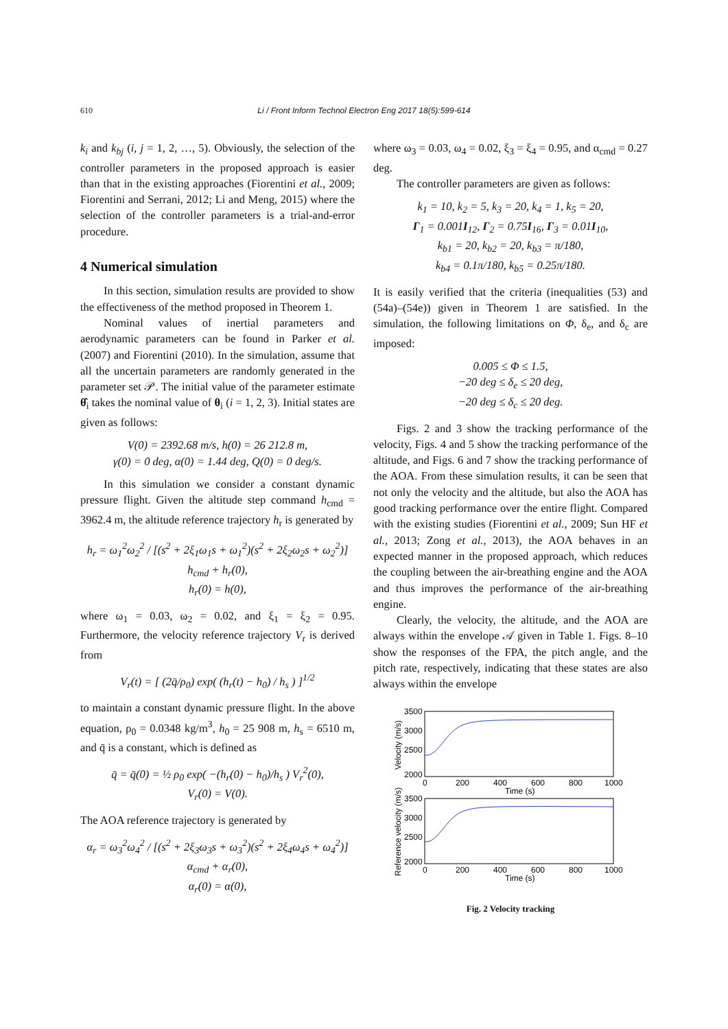610
Li / Front Inform Technol Electron Eng 2017 18(5):599-614
k<sub>i</sub> and k<sub>bj</sub> (i, j = 1, 2, …, 5). Obviously, the selection of the controller parameters in the proposed approach is easier than that in the existing approaches (Fiorentini et al., 2009; Fiorentini and Serrani, 2012; Li and Meng, 2015) where the selection of the controller parameters is a trial-and-error procedure.
4 Numerical simulation
In this section, simulation results are provided to show the effectiveness of the method proposed in Theorem 1.
Nominal values of inertial parameters and aerodynamic parameters can be found in Parker et al. (2007) and Fiorentini (2010). In the simulation, assume that all the uncertain parameters are randomly generated in the parameter set 𝒫. The initial value of the parameter estimate θ̂<sub>i</sub> takes the nominal value of θ<sub>i</sub> (i = 1, 2, 3). Initial states are given as follows:
V(0) = 2392.68 m/s, h(0) = 26 212.8 m,
γ(0) = 0 deg, α(0) = 1.44 deg, Q(0) = 0 deg/s.
In this simulation we consider a constant dynamic pressure flight. Given the altitude step command h<sub>cmd</sub> = 3962.4 m, the altitude reference trajectory h<sub>r</sub> is generated by
h<sub>r</sub> = ω<sub>1</sub><sup>2</sup>ω<sub>2</sub><sup>2</sup> / [(s<sup>2</sup> + 2ξ<sub>1</sub>ω<sub>1</sub>s + ω<sub>1</sub><sup>2</sup>)(s<sup>2</sup> + 2ξ<sub>2</sub>ω<sub>2</sub>s + ω<sub>2</sub><sup>2</sup>)] h<sub>cmd</sub> + h<sub>r</sub>(0),
h<sub>r</sub>(0) = h(0),
where ω<sub>1</sub> = 0.03, ω<sub>2</sub> = 0.02, and ξ<sub>1</sub> = ξ<sub>2</sub> = 0.95. Furthermore, the velocity reference trajectory V<sub>r</sub> is derived from
V<sub>r</sub>(t) = [ (2q̄/ρ<sub>0</sub>) exp( (h<sub>r</sub>(t) − h<sub>0</sub>) / h<sub>s</sub> ) ]<sup>1/2</sup>
to maintain a constant dynamic pressure flight. In the above equation, ρ<sub>0</sub> = 0.0348 kg/m<sup>3</sup>, h<sub>0</sub> = 25 908 m, h<sub>s</sub> = 6510 m, and q̄ is a constant, which is defined as
q̄ = q̄(0) = ½ ρ<sub>0</sub> exp( −(h<sub>r</sub>(0) − h<sub>0</sub>)/h<sub>s</sub> ) V<sub>r</sub><sup>2</sup>(0),
V<sub>r</sub>(0) = V(0).
The AOA reference trajectory is generated by
α<sub>r</sub> = ω<sub>3</sub><sup>2</sup>ω<sub>4</sub><sup>2</sup> / [(s<sup>2</sup> + 2ξ<sub>3</sub>ω<sub>3</sub>s + ω<sub>3</sub><sup>2</sup>)(s<sup>2</sup> + 2ξ<sub>4</sub>ω<sub>4</sub>s + ω<sub>4</sub><sup>2</sup>)] α<sub>cmd</sub> + α<sub>r</sub>(0),
α<sub>r</sub>(0) = α(0),
where ω<sub>3</sub> = 0.03, ω<sub>4</sub> = 0.02, ξ<sub>3</sub> = ξ<sub>4</sub> = 0.95, and α<sub>cmd</sub> = 0.27 deg.
The controller parameters are given as follows:
k<sub>1</sub> = 10, k<sub>2</sub> = 5, k<sub>3</sub> = 20, k<sub>4</sub> = 1, k<sub>5</sub> = 20,
Γ<sub>1</sub> = 0.001I<sub>12</sub>, Γ<sub>2</sub> = 0.75I<sub>16</sub>, Γ<sub>3</sub> = 0.01I<sub>10</sub>,
k<sub>b1</sub> = 20, k<sub>b2</sub> = 20, k<sub>b3</sub> = π/180,
k<sub>b4</sub> = 0.1π/180, k<sub>b5</sub> = 0.25π/180.
It is easily verified that the criteria (inequalities (53) and (54a)–(54e)) given in Theorem 1 are satisfied. In the simulation, the following limitations on Φ, δ<sub>e</sub>, and δ<sub>c</sub> are imposed:
0.005 ≤ Φ ≤ 1.5,
−20 deg ≤ δ<sub>e</sub> ≤ 20 deg,
−20 deg ≤ δ<sub>c</sub> ≤ 20 deg.
Figs. 2 and 3 show the tracking performance of the velocity, Figs. 4 and 5 show the tracking performance of the altitude, and Figs. 6 and 7 show the tracking performance of the AOA. From these simulation results, it can be seen that not only the velocity and the altitude, but also the AOA has good tracking performance over the entire flight. Compared with the existing studies (Fiorentini et al., 2009; Sun HF et al., 2013; Zong et al., 2013), the AOA behaves in an expected manner in the proposed approach, which reduces the coupling between the air-breathing engine and the AOA and thus improves the performance of the air-breathing engine.
Clearly, the velocity, the altitude, and the AOA are always within the envelope 𝒜 given in Table 1. Figs. 8–10 show the responses of the FPA, the pitch angle, and the pitch rate, respectively, indicating that these states are also always within the envelope
3500
3000
2500
2000
3500
3000
2500
2000
0
200
400
600
800
1000
Time (s)
0
200
400
600
800
1000
Time (s)
Velocity (m/s)
Reference velocity (m/s)
Fig. 2 Velocity tracking